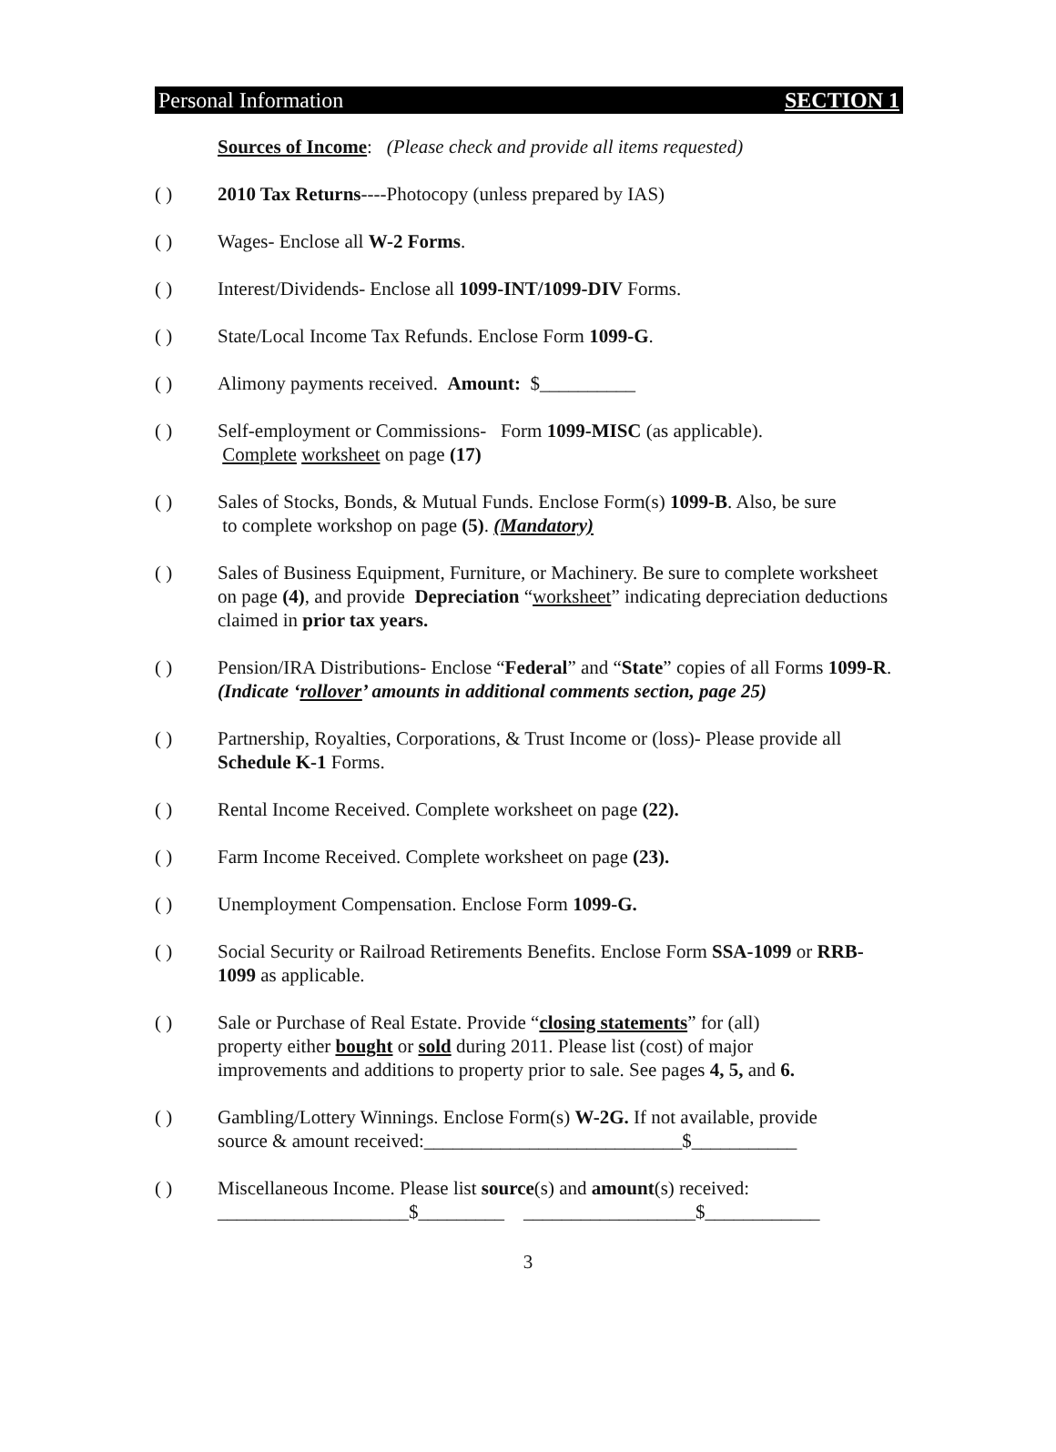Personal Information SECTION 1
Sources of Income: (Please check and provide all items requested)
( ) 2010 Tax Returns----Photocopy (unless prepared by IAS)
( ) Wages- Enclose all W-2 Forms.
( ) Interest/Dividends- Enclose all 1099-INT/1099-DIV Forms.
( ) State/Local Income Tax Refunds. Enclose Form 1099-G.
( ) Alimony payments received. Amount: $__________
( ) Self-employment or Commissions- Form 1099-MISC (as applicable).
Complete worksheet on page (17)
( ) Sales of Stocks, Bonds, & Mutual Funds. Enclose Form(s) 1099-B. Also, be sure
to complete workshop on page (5). (Mandatory)
( ) Sales of Business Equipment, Furniture, or Machinery. Be sure to complete worksheet on page (4), and provide Depreciation “worksheet” indicating depreciation deductions claimed in prior tax years.
( ) Pension/IRA Distributions- Enclose “Federal” and “State” copies of all Forms 1099-R. (Indicate ‘rollover’ amounts in additional comments section, page 25)
( ) Partnership, Royalties, Corporations, & Trust Income or (loss)- Please provide all Schedule K-1 Forms.
( ) Rental Income Received. Complete worksheet on page (22).
( ) Farm Income Received. Complete worksheet on page (23).
( ) Unemployment Compensation. Enclose Form 1099-G.
( ) Social Security or Railroad Retirements Benefits. Enclose Form SSA-1099 or RRB-1099 as applicable.
( ) Sale or Purchase of Real Estate. Provide “closing statements” for (all)
property either bought or sold during 2011. Please list (cost) of major
improvements and additions to property prior to sale. See pages 4, 5, and 6.
( ) Gambling/Lottery Winnings. Enclose Form(s) W-2G. If not available, provide
source & amount received:___________________________$___________
( ) Miscellaneous Income. Please list source(s) and amount(s) received:
____________________$_________ __________________$____________
3